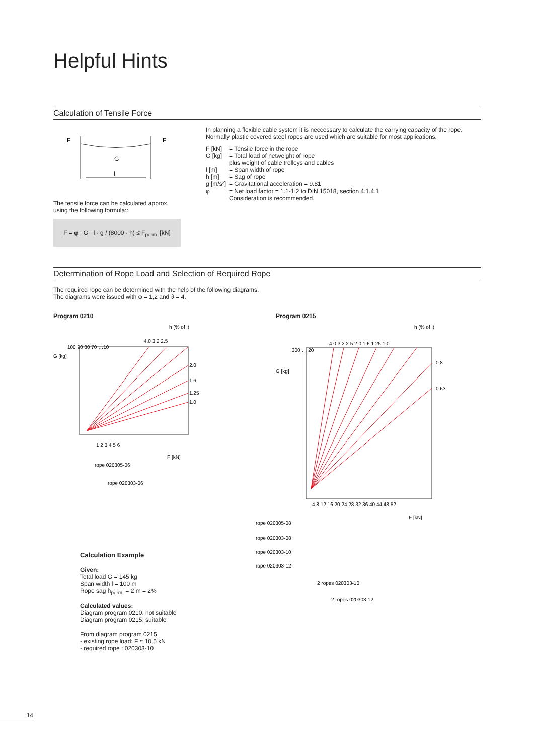Helpful Hints
Calculation of Tensile Force
F
F
G
l
The tensile force can be calculated approx. using the following formula::
F = φ · G · l · g / (8000 · h) ≤ F<sub>perm.</sub> [kN]
In planning a flexible cable system it is neccessary to calculate the carrying capacity of the rope. Normally plastic covered steel ropes are used which are suitable for most applications.
| F [kN] | = Tensile force in the rope |
| G [kg] | = Total load of netweight of rope plus weight of cable trolleys and cables |
| l [m] | = Span width of rope |
| h [m] | = Sag of rope |
| g [m/s²] | = Gravitational acceleration = 9.81 |
| φ | = Net load factor = 1.1-1.2 to DIN 15018, section 4.1.4.1 Consideration is recommended. |
Determination of Rope Load and Selection of Required Rope
The required rope can be determined with the help of the following diagrams.
The diagrams were issued with φ = 1,2 and ϑ = 4.
Program 0210 Program 0215
h (% of l)
4.0 3.2 2.5
2.0
1.6
1.25
1.0
G [kg]
100 90 80 70 …10
1 2 3 4 5 6
F [kN]
rope 020305-06
rope 020303-06
h (% of l)
4.0 3.2 2.5 2.0 1.6 1.25 1.0
0.8
0.63
300 … 20
G [kg]
4 8 12 16 20 24 28 32 36 40 44 48 52
F [kN]
rope 020305-08
rope 020303-08
rope 020303-10
rope 020303-12
2 ropes 020303-10
2 ropes 020303-12
Calculation Example
Given:
Total load G = 145 kg
Span width l = 100 m
Rope sag h<sub>perm.</sub> = 2 m = 2%
Calculated values:
Diagram program 0210: not suitable
Diagram program 0215: suitable
From diagram program 0215
- existing rope load: F ≈ 10,5 kN
- required rope : 020303-10
14